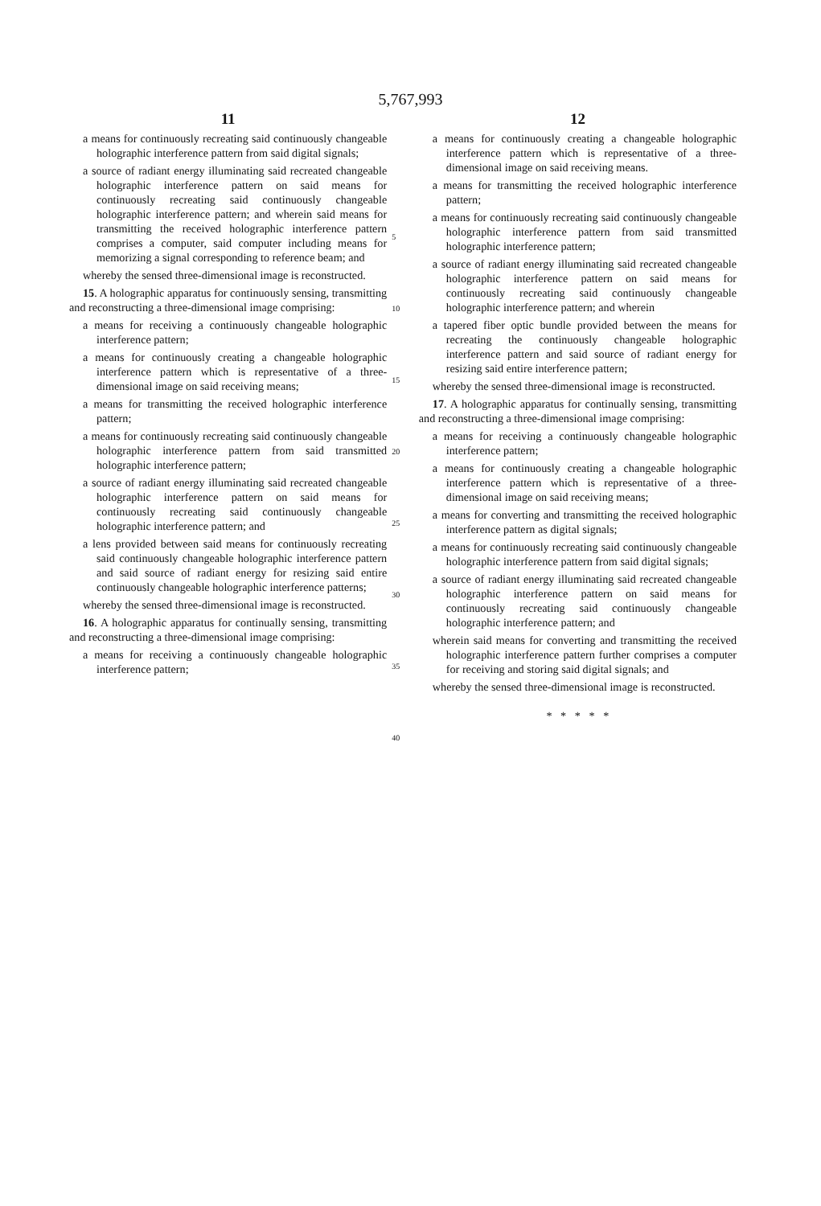5,767,993
11
a means for continuously recreating said continuously changeable holographic interference pattern from said digital signals;
a source of radiant energy illuminating said recreated changeable holographic interference pattern on said means for continuously recreating said continuously changeable holographic interference pattern; and wherein said means for transmitting the received holographic interference pattern comprises a computer, said computer including means for memorizing a signal corresponding to reference beam; and
whereby the sensed three-dimensional image is reconstructed.
15. A holographic apparatus for continuously sensing, transmitting and reconstructing a three-dimensional image comprising:
a means for receiving a continuously changeable holographic interference pattern;
a means for continuously creating a changeable holographic interference pattern which is representative of a three-dimensional image on said receiving means;
a means for transmitting the received holographic interference pattern;
a means for continuously recreating said continuously changeable holographic interference pattern from said transmitted holographic interference pattern;
a source of radiant energy illuminating said recreated changeable holographic interference pattern on said means for continuously recreating said continuously changeable holographic interference pattern; and
a lens provided between said means for continuously recreating said continuously changeable holographic interference pattern and said source of radiant energy for resizing said entire continuously changeable holographic interference patterns;
whereby the sensed three-dimensional image is reconstructed.
16. A holographic apparatus for continually sensing, transmitting and reconstructing a three-dimensional image comprising:
a means for receiving a continuously changeable holographic interference pattern;
5
10
15
20
25
30
35
40
12
a means for continuously creating a changeable holographic interference pattern which is representative of a three-dimensional image on said receiving means.
a means for transmitting the received holographic interference pattern;
a means for continuously recreating said continuously changeable holographic interference pattern from said transmitted holographic interference pattern;
a source of radiant energy illuminating said recreated changeable holographic interference pattern on said means for continuously recreating said continuously changeable holographic interference pattern; and wherein
a tapered fiber optic bundle provided between the means for recreating the continuously changeable holographic interference pattern and said source of radiant energy for resizing said entire interference pattern;
whereby the sensed three-dimensional image is reconstructed.
17. A holographic apparatus for continually sensing, transmitting and reconstructing a three-dimensional image comprising:
a means for receiving a continuously changeable holographic interference pattern;
a means for continuously creating a changeable holographic interference pattern which is representative of a three-dimensional image on said receiving means;
a means for converting and transmitting the received holographic interference pattern as digital signals;
a means for continuously recreating said continuously changeable holographic interference pattern from said digital signals;
a source of radiant energy illuminating said recreated changeable holographic interference pattern on said means for continuously recreating said continuously changeable holographic interference pattern; and
wherein said means for converting and transmitting the received holographic interference pattern further comprises a computer for receiving and storing said digital signals; and
whereby the sensed three-dimensional image is reconstructed.
* * * * *